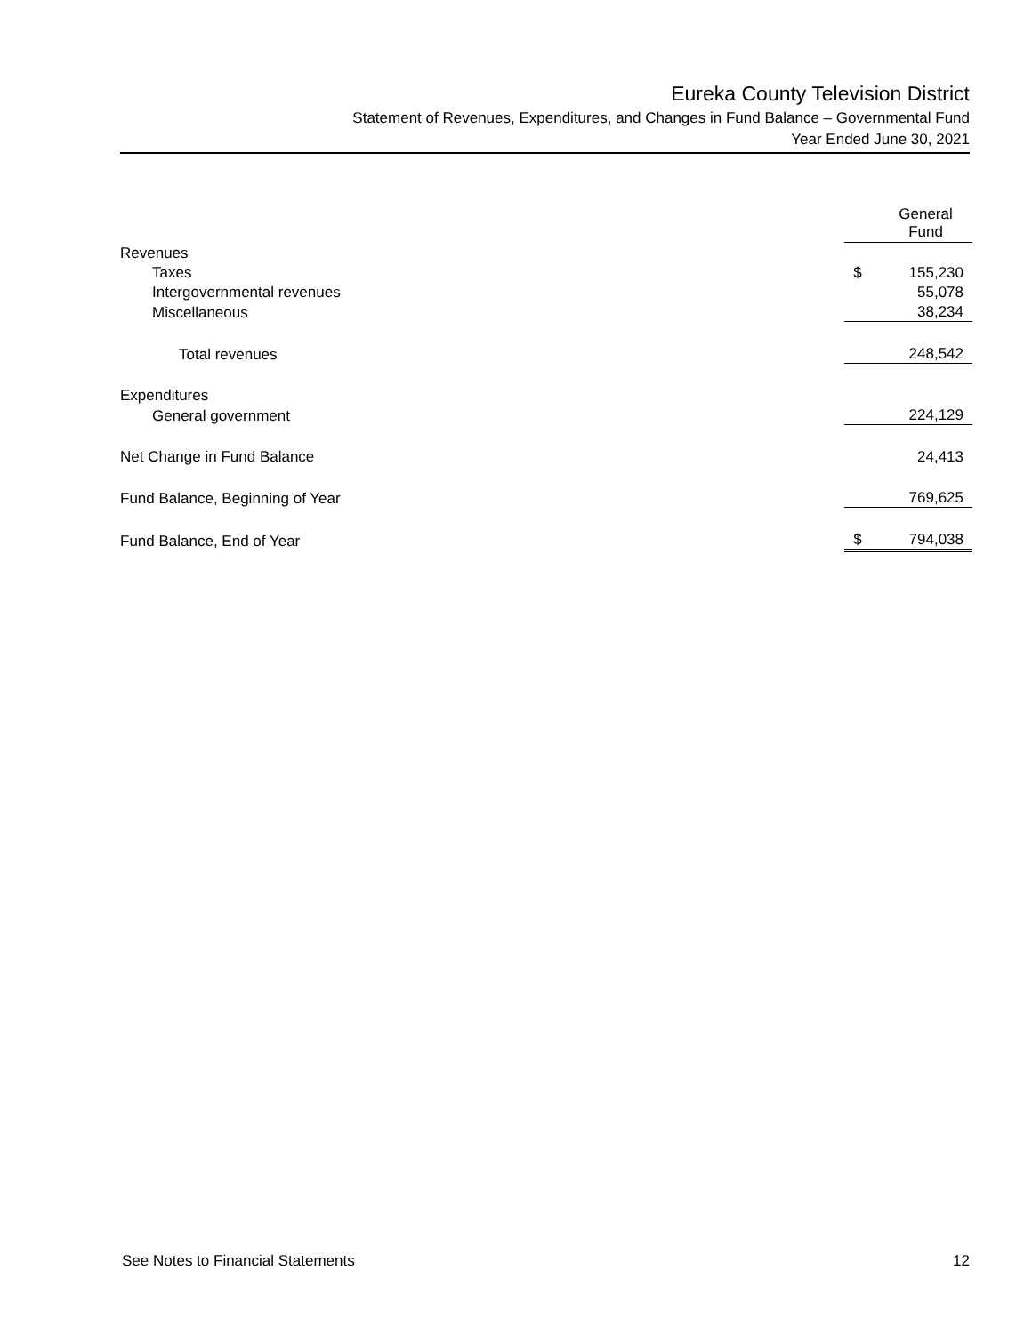Eureka County Television District
Statement of Revenues, Expenditures, and Changes in Fund Balance – Governmental Fund
Year Ended June 30, 2021
| | General Fund | |
| Revenues | | |
| Taxes | $ | 155,230 |
| Intergovernmental revenues | | 55,078 |
| Miscellaneous | | 38,234 |
| Total revenues | | 248,542 |
| Expenditures | | |
| General government | | 224,129 |
| Net Change in Fund Balance | | 24,413 |
| Fund Balance, Beginning of Year | | 769,625 |
| Fund Balance, End of Year | $ | 794,038 |
See Notes to Financial Statements 12